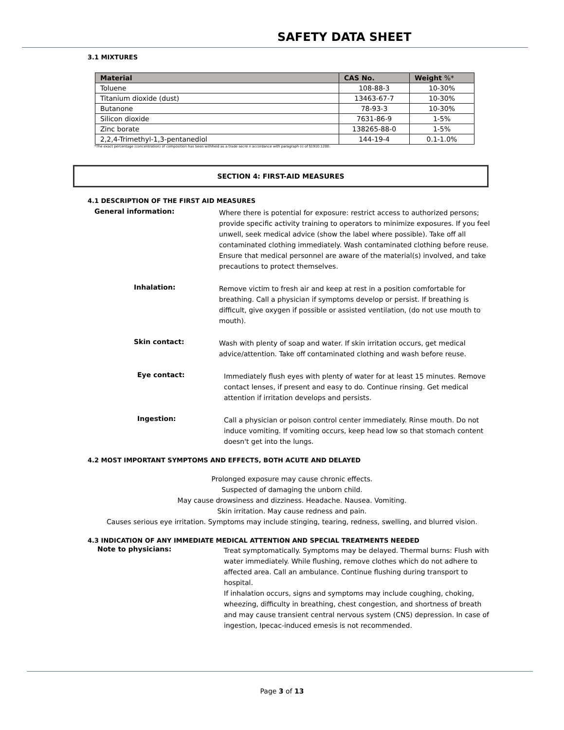SAFETY DATA SHEET
3.1 MIXTURES
| Material | CAS No. | Weight %* |
| --- | --- | --- |
| Toluene | 108-88-3 | 10-30% |
| Titanium dioxide (dust) | 13463-67-7 | 10-30% |
| Butanone | 78-93-3 | 10-30% |
| Silicon dioxide | 7631-86-9 | 1-5% |
| Zinc borate | 138265-88-0 | 1-5% |
| 2,2,4-Trimethyl-1,3-pentanediol | 144-19-4 | 0.1-1.0% |
*The exact percentage (concentration) of composition has been withheld as a trade secre n accordance with paragraph (i) of §1910.1200.
SECTION 4: FIRST-AID MEASURES
4.1 DESCRIPTION OF THE FIRST AID MEASURES
General information:
Where there is potential for exposure: restrict access to authorized persons; provide specific activity training to operators to minimize exposures. If you feel unwell, seek medical advice (show the label where possible). Take off all contaminated clothing immediately. Wash contaminated clothing before reuse. Ensure that medical personnel are aware of the material(s) involved, and take precautions to protect themselves.
Inhalation:
Remove victim to fresh air and keep at rest in a position comfortable for breathing. Call a physician if symptoms develop or persist. If breathing is difficult, give oxygen if possible or assisted ventilation, (do not use mouth to mouth).
Skin contact:
Wash with plenty of soap and water. If skin irritation occurs, get medical advice/attention. Take off contaminated clothing and wash before reuse.
Eye contact:
Immediately flush eyes with plenty of water for at least 15 minutes. Remove contact lenses, if present and easy to do. Continue rinsing. Get medical attention if irritation develops and persists.
Ingestion:
Call a physician or poison control center immediately. Rinse mouth. Do not induce vomiting. If vomiting occurs, keep head low so that stomach content doesn't get into the lungs.
4.2 MOST IMPORTANT SYMPTOMS AND EFFECTS, BOTH ACUTE AND DELAYED
Prolonged exposure may cause chronic effects.
Suspected of damaging the unborn child.
May cause drowsiness and dizziness. Headache. Nausea. Vomiting.
Skin irritation. May cause redness and pain.
Causes serious eye irritation. Symptoms may include stinging, tearing, redness, swelling, and blurred vision.
4.3 INDICATION OF ANY IMMEDIATE MEDICAL ATTENTION AND SPECIAL TREATMENTS NEEDED
Note to physicians:
Treat symptomatically. Symptoms may be delayed. Thermal burns: Flush with water immediately. While flushing, remove clothes which do not adhere to affected area. Call an ambulance. Continue flushing during transport to hospital.
If inhalation occurs, signs and symptoms may include coughing, choking, wheezing, difficulty in breathing, chest congestion, and shortness of breath and may cause transient central nervous system (CNS) depression. In case of ingestion, Ipecac-induced emesis is not recommended.
Page 3 of 13